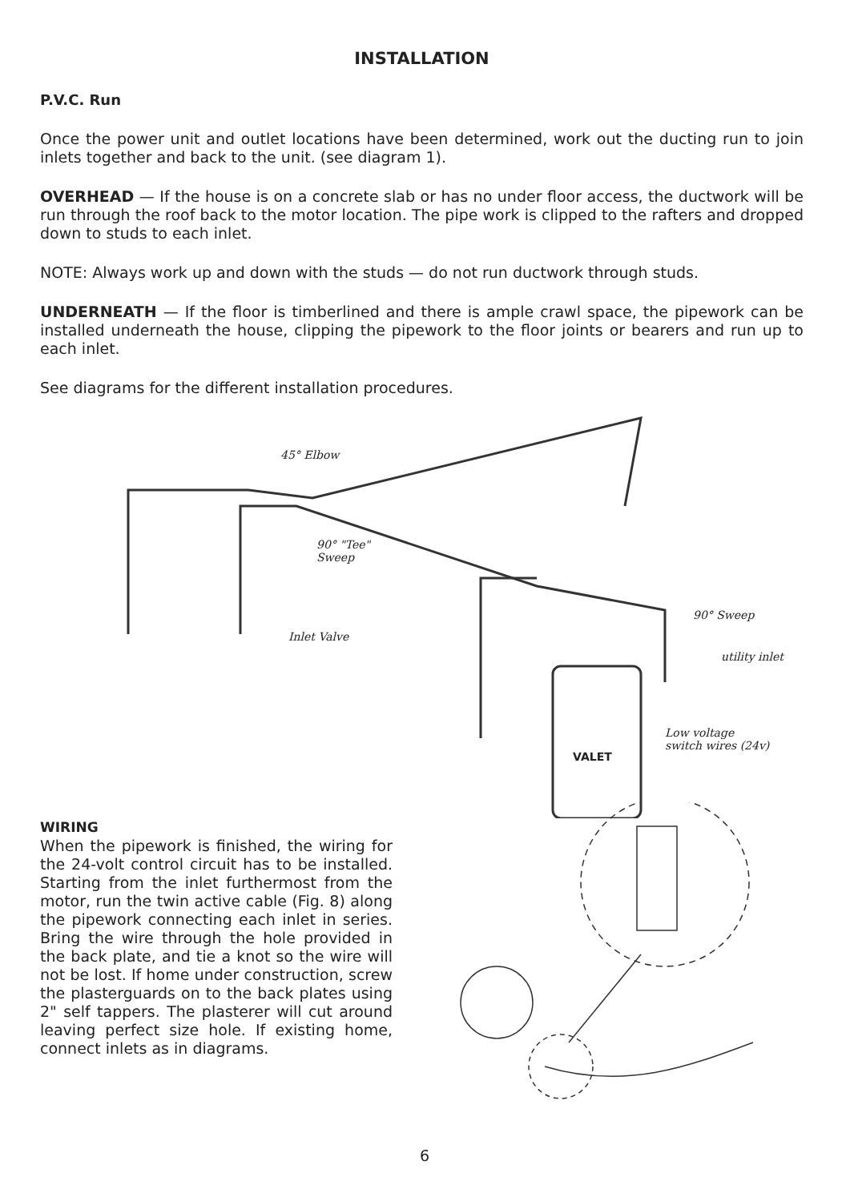INSTALLATION
P.V.C. Run
Once the power unit and outlet locations have been determined, work out the ducting run to join inlets together and back to the unit. (see diagram 1).
OVERHEAD — If the house is on a concrete slab or has no under floor access, the ductwork will be run through the roof back to the motor location. The pipe work is clipped to the rafters and dropped down to studs to each inlet.
NOTE: Always work up and down with the studs — do not run ductwork through studs.
UNDERNEATH — If the floor is timberlined and there is ample crawl space, the pipework can be installed underneath the house, clipping the pipework to the floor joints or bearers and run up to each inlet.
See diagrams for the different installation procedures.
45° Elbow
90° "Tee"
Sweep
Inlet Valve
90° Sweep
utility inlet
Low voltage
switch wires (24v)
VALET
WIRING
When the pipework is finished, the wiring for the 24-volt control circuit has to be installed. Starting from the inlet furthermost from the motor, run the twin active cable (Fig. 8) along the pipework connecting each inlet in series. Bring the wire through the hole provided in the back plate, and tie a knot so the wire will not be lost. If home under construction, screw the plasterguards on to the back plates using 2" self tappers. The plasterer will cut around leaving perfect size hole. If existing home, connect inlets as in diagrams.
6